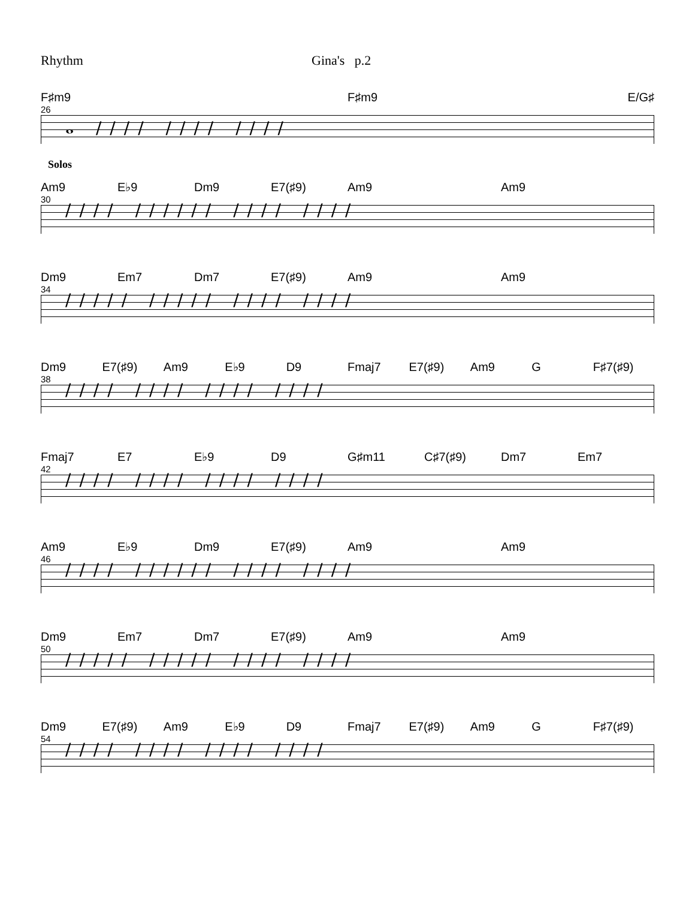Rhythm Gina's p.2
F♯m9 F♯m9 E/G♯
26
𝅝 //// //// ////
Solos
Am9 E♭9 Dm9 E7(♯9) Am9 Am9
30
//// ////// //// ////
Dm9 Em7 Dm7 E7(♯9) Am9 Am9
34
///// ///// //// ////
Dm9 E7(♯9) Am9 E♭9 D9 Fmaj7 E7(♯9) Am9 G F♯7(♯9)
38
//// //// //// ////
Fmaj7 E7 E♭9 D9 G♯m11 C♯7(♯9) Dm7 Em7
42
//// //// //// ////
Am9 E♭9 Dm9 E7(♯9) Am9 Am9
46
//// ////// //// ////
Dm9 Em7 Dm7 E7(♯9) Am9 Am9
50
///// ///// //// ////
Dm9 E7(♯9) Am9 E♭9 D9 Fmaj7 E7(♯9) Am9 G F♯7(♯9)
54
//// //// //// ////